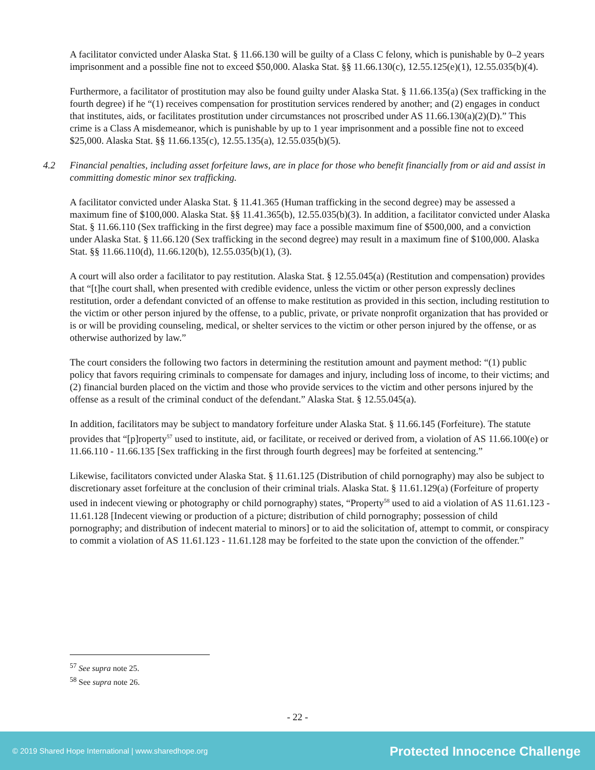A facilitator convicted under Alaska Stat. § 11.66.130 will be guilty of a Class C felony, which is punishable by 0–2 years imprisonment and a possible fine not to exceed $50,000. Alaska Stat. §§ 11.66.130(c), 12.55.125(e)(1), 12.55.035(b)(4).
Furthermore, a facilitator of prostitution may also be found guilty under Alaska Stat. § 11.66.135(a) (Sex trafficking in the fourth degree) if he “(1) receives compensation for prostitution services rendered by another; and (2) engages in conduct that institutes, aids, or facilitates prostitution under circumstances not proscribed under AS 11.66.130(a)(2)(D).” This crime is a Class A misdemeanor, which is punishable by up to 1 year imprisonment and a possible fine not to exceed $25,000. Alaska Stat. §§ 11.66.135(c), 12.55.135(a), 12.55.035(b)(5).
4.2 Financial penalties, including asset forfeiture laws, are in place for those who benefit financially from or aid and assist in committing domestic minor sex trafficking.
A facilitator convicted under Alaska Stat. § 11.41.365 (Human trafficking in the second degree) may be assessed a maximum fine of $100,000. Alaska Stat. §§ 11.41.365(b), 12.55.035(b)(3). In addition, a facilitator convicted under Alaska Stat. § 11.66.110 (Sex trafficking in the first degree) may face a possible maximum fine of $500,000, and a conviction under Alaska Stat. § 11.66.120 (Sex trafficking in the second degree) may result in a maximum fine of $100,000. Alaska Stat. §§ 11.66.110(d), 11.66.120(b), 12.55.035(b)(1), (3).
A court will also order a facilitator to pay restitution. Alaska Stat. § 12.55.045(a) (Restitution and compensation) provides that “[t]he court shall, when presented with credible evidence, unless the victim or other person expressly declines restitution, order a defendant convicted of an offense to make restitution as provided in this section, including restitution to the victim or other person injured by the offense, to a public, private, or private nonprofit organization that has provided or is or will be providing counseling, medical, or shelter services to the victim or other person injured by the offense, or as otherwise authorized by law.”
The court considers the following two factors in determining the restitution amount and payment method: “(1) public policy that favors requiring criminals to compensate for damages and injury, including loss of income, to their victims; and (2) financial burden placed on the victim and those who provide services to the victim and other persons injured by the offense as a result of the criminal conduct of the defendant.” Alaska Stat. § 12.55.045(a).
In addition, facilitators may be subject to mandatory forfeiture under Alaska Stat. § 11.66.145 (Forfeiture). The statute provides that “[p]roperty<sup>57</sup> used to institute, aid, or facilitate, or received or derived from, a violation of AS 11.66.100(e) or 11.66.110 - 11.66.135 [Sex trafficking in the first through fourth degrees] may be forfeited at sentencing.”
Likewise, facilitators convicted under Alaska Stat. § 11.61.125 (Distribution of child pornography) may also be subject to discretionary asset forfeiture at the conclusion of their criminal trials. Alaska Stat. § 11.61.129(a) (Forfeiture of property used in indecent viewing or photography or child pornography) states, “Property<sup>58</sup> used to aid a violation of AS 11.61.123 - 11.61.128 [Indecent viewing or production of a picture; distribution of child pornography; possession of child pornography; and distribution of indecent material to minors] or to aid the solicitation of, attempt to commit, or conspiracy to commit a violation of AS 11.61.123 - 11.61.128 may be forfeited to the state upon the conviction of the offender.”
<sup>57</sup> See supra note 25.
<sup>58</sup> See supra note 26.
- 22 -
© 2019 Shared Hope International | www.sharedhope.org Protected Innocence Challenge